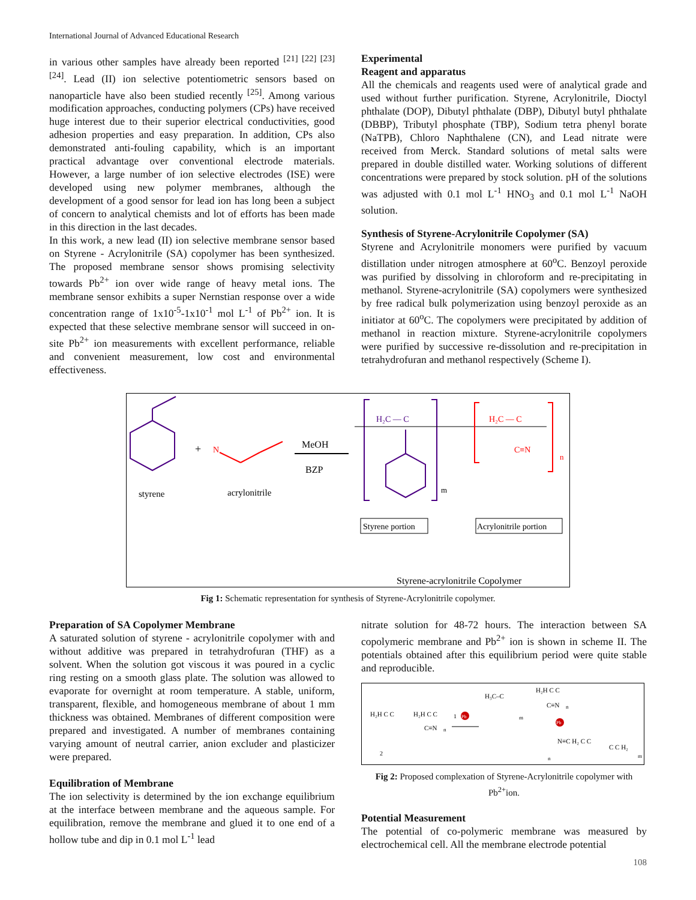International Journal of Advanced Educational Research
in various other samples have already been reported <sup>[21] [22] [23]</sup> <sup>[24]</sup>. Lead (II) ion selective potentiometric sensors based on nanoparticle have also been studied recently <sup>[25]</sup>. Among various modification approaches, conducting polymers (CPs) have received huge interest due to their superior electrical conductivities, good adhesion properties and easy preparation. In addition, CPs also demonstrated anti-fouling capability, which is an important practical advantage over conventional electrode materials. However, a large number of ion selective electrodes (ISE) were developed using new polymer membranes, although the development of a good sensor for lead ion has long been a subject of concern to analytical chemists and lot of efforts has been made in this direction in the last decades.
In this work, a new lead (II) ion selective membrane sensor based on Styrene - Acrylonitrile (SA) copolymer has been synthesized. The proposed membrane sensor shows promising selectivity towards Pb<sup>2+</sup> ion over wide range of heavy metal ions. The membrane sensor exhibits a super Nernstian response over a wide concentration range of 1x10<sup>-5</sup>-1x10<sup>-1</sup> mol L<sup>-1</sup> of Pb<sup>2+</sup> ion. It is expected that these selective membrane sensor will succeed in on-site Pb<sup>2+</sup> ion measurements with excellent performance, reliable and convenient measurement, low cost and environmental effectiveness.
Experimental
Reagent and apparatus
All the chemicals and reagents used were of analytical grade and used without further purification. Styrene, Acrylonitrile, Dioctyl phthalate (DOP), Dibutyl phthalate (DBP), Dibutyl butyl phthalate (DBBP), Tributyl phosphate (TBP), Sodium tetra phenyl borate (NaTPB), Chloro Naphthalene (CN), and Lead nitrate were received from Merck. Standard solutions of metal salts were prepared in double distilled water. Working solutions of different concentrations were prepared by stock solution. pH of the solutions was adjusted with 0.1 mol L<sup>-1</sup> HNO<sub>3</sub> and 0.1 mol L<sup>-1</sup> NaOH solution.
Synthesis of Styrene-Acrylonitrile Copolymer (SA)
Styrene and Acrylonitrile monomers were purified by vacuum distillation under nitrogen atmosphere at 60<sup>o</sup>C. Benzoyl peroxide was purified by dissolving in chloroform and re-precipitating in methanol. Styrene-acrylonitrile (SA) copolymers were synthesized by free radical bulk polymerization using benzoyl peroxide as an initiator at 60<sup>o</sup>C. The copolymers were precipitated by addition of methanol in reaction mixture. Styrene-acrylonitrile copolymers were purified by successive re-dissolution and re-precipitation in tetrahydrofuran and methanol respectively (Scheme I).
styrene
+
N
acrylonitrile
MeOH
BZP
H₂C — C
m
H₂C — C
C≡N
n
Styrene portion
Acrylonitrile portion
Styrene-acrylonitrile Copolymer
Fig 1: Schematic representation for synthesis of Styrene-Acrylonitrile copolymer.
Preparation of SA Copolymer Membrane
A saturated solution of styrene - acrylonitrile copolymer with and without additive was prepared in tetrahydrofuran (THF) as a solvent. When the solution got viscous it was poured in a cyclic ring resting on a smooth glass plate. The solution was allowed to evaporate for overnight at room temperature. A stable, uniform, transparent, flexible, and homogeneous membrane of about 1 mm thickness was obtained. Membranes of different composition were prepared and investigated. A number of membranes containing varying amount of neutral carrier, anion excluder and plasticizer were prepared.
Equilibration of Membrane
The ion selectivity is determined by the ion exchange equilibrium at the interface between membrane and the aqueous sample. For equilibration, remove the membrane and glued it to one end of a hollow tube and dip in 0.1 mol L<sup>-1</sup> lead
nitrate solution for 48-72 hours. The interaction between SA copolymeric membrane and Pb<sup>2+</sup> ion is shown in scheme II. The potentials obtained after this equilibrium period were quite stable and reproducible.
H₂H C C
2
H₂H C C
C≡N
n
1
Pb
H₃C–C
m
H₂H C C
C≡N
n
Pb
N≡C H₂ C C
n
C C H₂
m
Fig 2: Proposed complexation of Styrene-Acrylonitrile copolymer with Pb<sup>2+</sup>ion.
Potential Measurement
The potential of co-polymeric membrane was measured by electrochemical cell. All the membrane electrode potential
108